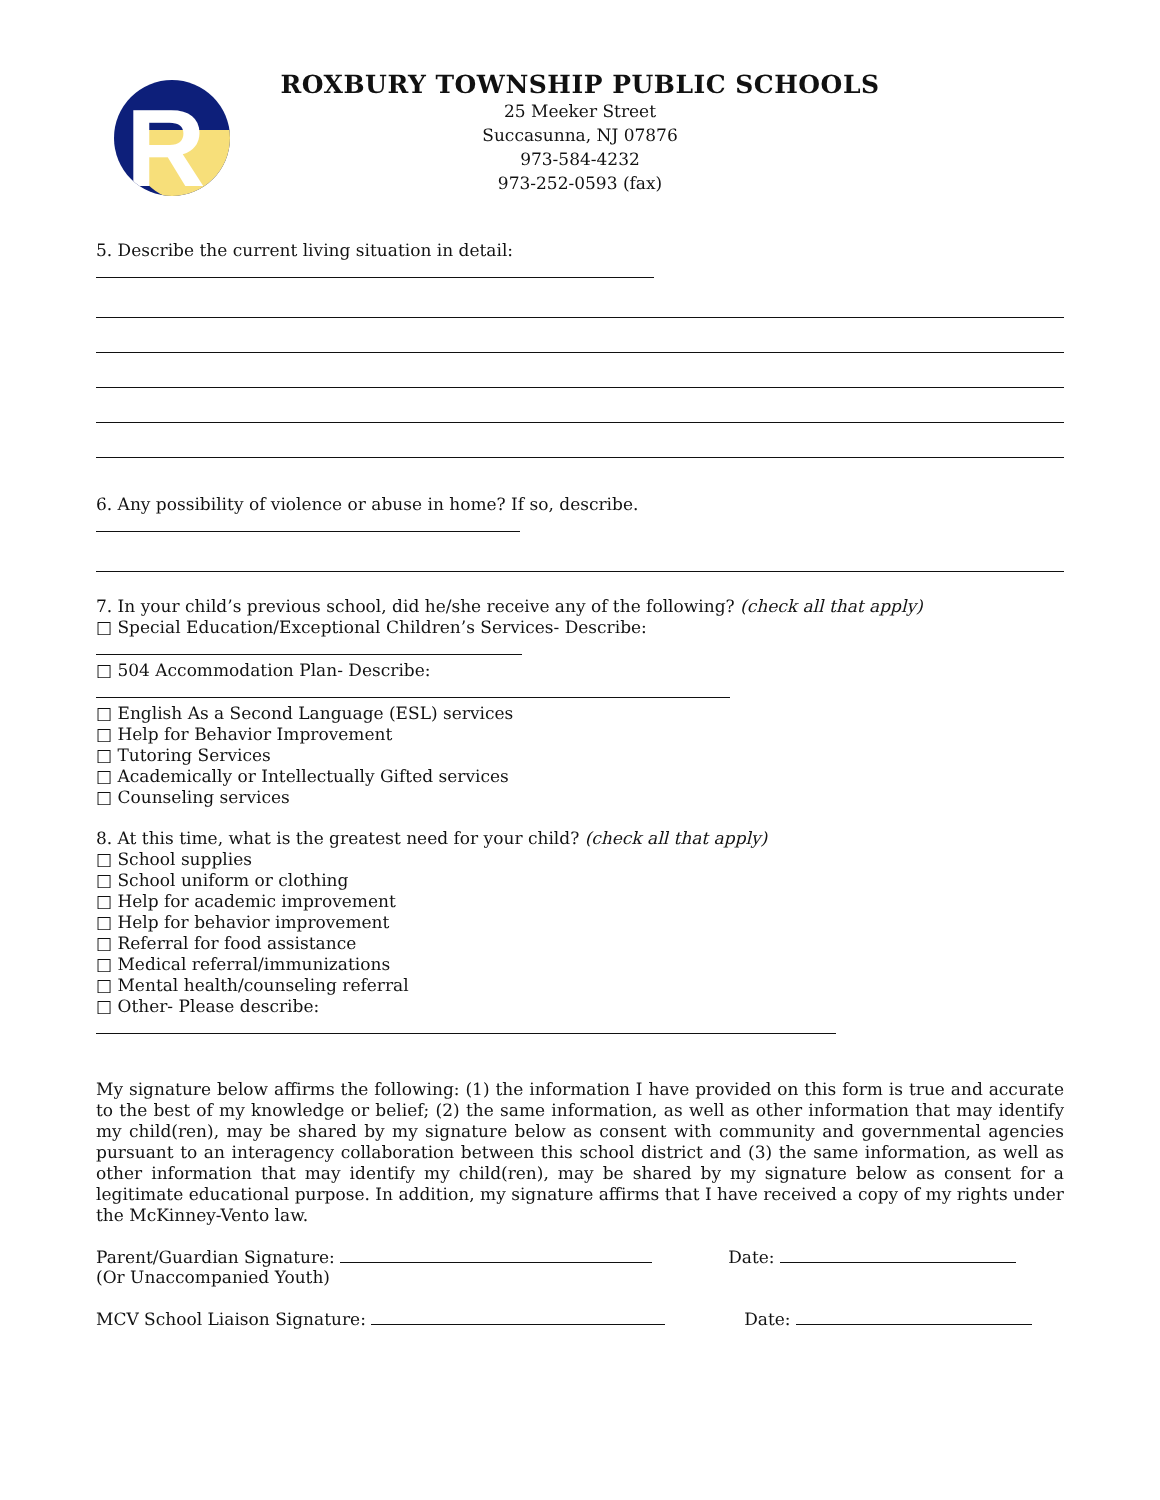R
ROXBURY TOWNSHIP PUBLIC SCHOOLS
25 Meeker Street
Succasunna, NJ 07876
973-584-4232
973-252-0593 (fax)
5. Describe the current living situation in detail:
6. Any possibility of violence or abuse in home? If so, describe.
7. In your child’s previous school, did he/she receive any of the following? (check all that apply)
□ Special Education/Exceptional Children’s Services- Describe:
□ 504 Accommodation Plan- Describe:
□ English As a Second Language (ESL) services
□ Help for Behavior Improvement
□ Tutoring Services
□ Academically or Intellectually Gifted services
□ Counseling services
8. At this time, what is the greatest need for your child? (check all that apply)
□ School supplies
□ School uniform or clothing
□ Help for academic improvement
□ Help for behavior improvement
□ Referral for food assistance
□ Medical referral/immunizations
□ Mental health/counseling referral
□ Other- Please describe:
My signature below affirms the following: (1) the information I have provided on this form is true and accurate to the best of my knowledge or belief; (2) the same information, as well as other information that may identify my child(ren), may be shared by my signature below as consent with community and governmental agencies pursuant to an interagency collaboration between this school district and (3) the same information, as well as other information that may identify my child(ren), may be shared by my signature below as consent for a legitimate educational purpose. In addition, my signature affirms that I have received a copy of my rights under the McKinney-Vento law.
Parent/Guardian Signature: Date:
(Or Unaccompanied Youth)
MCV School Liaison Signature: Date: